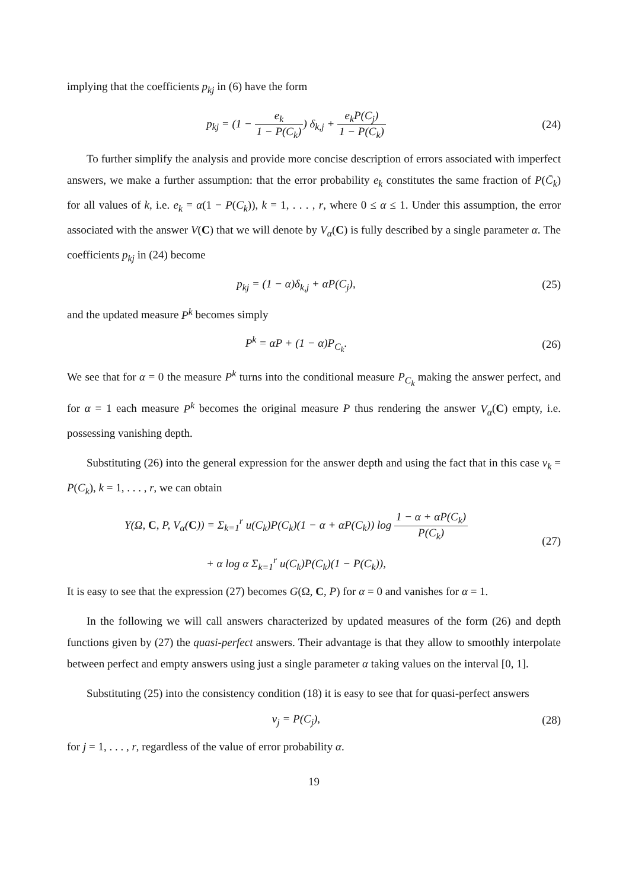implying that the coefficients p<sub>kj</sub> in (6) have the form
p<sub>kj</sub> = (1 − e<sub>k</sub> 1 − P(C<sub>k</sub>)) δ<sub>k,j</sub> + e<sub>k</sub>P(C<sub>j</sub>) 1 − P(C<sub>k</sub>)
(24)
To further simplify the analysis and provide more concise description of errors associated with imperfect answers, we make a further assumption: that the error probability e<sub>k</sub> constitutes the same fraction of P(C̄<sub>k</sub>) for all values of k, i.e. e<sub>k</sub> = α(1 − P(C<sub>k</sub>)), k = 1, . . . , r, where 0 ≤ α ≤ 1. Under this assumption, the error associated with the answer V(C) that we will denote by V<sub>α</sub>(C) is fully described by a single parameter α. The coefficients p<sub>kj</sub> in (24) become
p<sub>kj</sub> = (1 − α)δ<sub>k,j</sub> + αP(C<sub>j</sub>), (25)
and the updated measure P<sup>k</sup> becomes simply
P<sup>k</sup> = αP + (1 − α)P<sub>C<sub>k</sub></sub>. (26)
We see that for α = 0 the measure P<sup>k</sup> turns into the conditional measure P<sub>C<sub>k</sub></sub> making the answer perfect, and for α = 1 each measure P<sup>k</sup> becomes the original measure P thus rendering the answer V<sub>α</sub>(C) empty, i.e. possessing vanishing depth.
Substituting (26) into the general expression for the answer depth and using the fact that in this case v<sub>k</sub> = P(C<sub>k</sub>), k = 1, . . . , r, we can obtain
Y(Ω, C, P, V<sub>α</sub>(C)) = Σ<sub>k=1</sub><sup>r</sup> u(C<sub>k</sub>)P(C<sub>k</sub>)(1 − α + αP(C<sub>k</sub>)) log 1 − α + αP(C<sub>k</sub>) P(C<sub>k</sub>)
+ α log α Σ<sub>k=1</sub><sup>r</sup> u(C<sub>k</sub>)P(C<sub>k</sub>)(1 − P(C<sub>k</sub>)),
(27)
It is easy to see that the expression (27) becomes G(Ω, C, P) for α = 0 and vanishes for α = 1.
In the following we will call answers characterized by updated measures of the form (26) and depth functions given by (27) the quasi-perfect answers. Their advantage is that they allow to smoothly interpolate between perfect and empty answers using just a single parameter α taking values on the interval [0, 1].
Substituting (25) into the consistency condition (18) it is easy to see that for quasi-perfect answers
v<sub>j</sub> = P(C<sub>j</sub>), (28)
for j = 1, . . . , r, regardless of the value of error probability α.
19